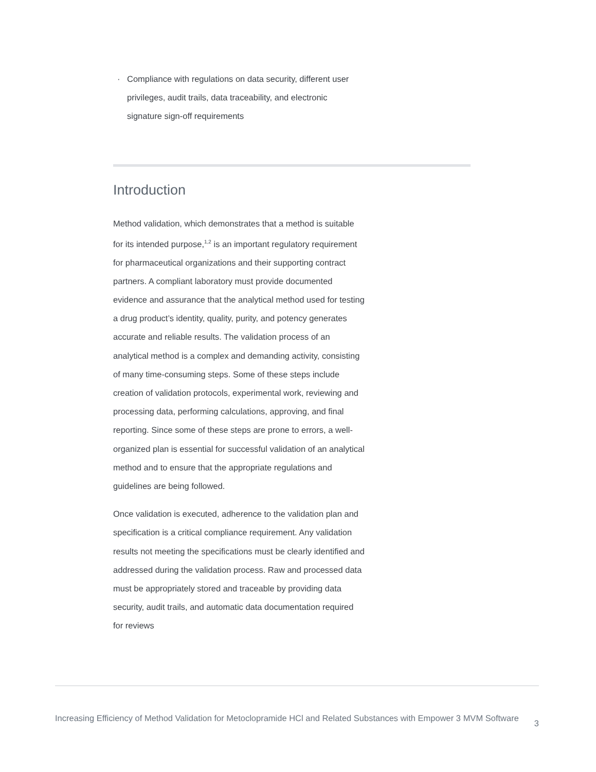· Compliance with regulations on data security, different user privileges, audit trails, data traceability, and electronic signature sign-off requirements
Introduction
Method validation, which demonstrates that a method is suitable for its intended purpose,<sup>1,2</sup> is an important regulatory requirement for pharmaceutical organizations and their supporting contract partners. A compliant laboratory must provide documented evidence and assurance that the analytical method used for testing a drug product’s identity, quality, purity, and potency generates accurate and reliable results. The validation process of an analytical method is a complex and demanding activity, consisting of many time-consuming steps. Some of these steps include creation of validation protocols, experimental work, reviewing and processing data, performing calculations, approving, and final reporting. Since some of these steps are prone to errors, a well-organized plan is essential for successful validation of an analytical method and to ensure that the appropriate regulations and guidelines are being followed.
Once validation is executed, adherence to the validation plan and specification is a critical compliance requirement. Any validation results not meeting the specifications must be clearly identified and addressed during the validation process. Raw and processed data must be appropriately stored and traceable by providing data security, audit trails, and automatic data documentation required for reviews
Increasing Efficiency of Method Validation for Metoclopramide HCl and Related Substances with Empower 3 MVM Software 3